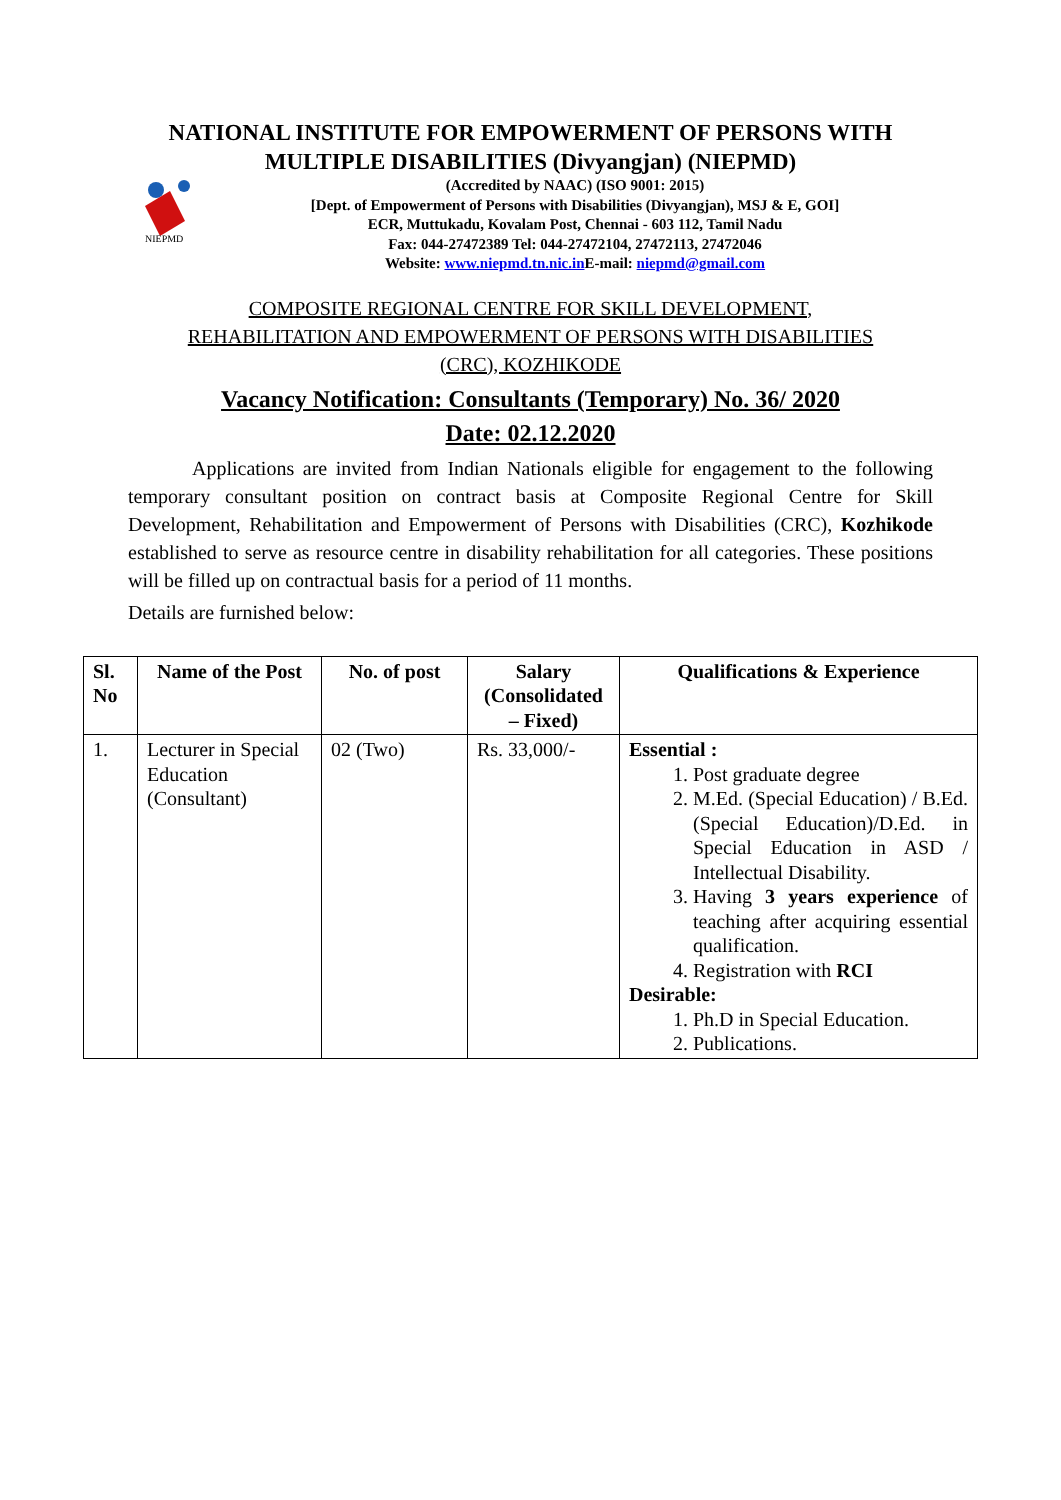NATIONAL INSTITUTE FOR EMPOWERMENT OF PERSONS WITH
MULTIPLE DISABILITIES (Divyangjan) (NIEPMD)
NIEPMD
(Accredited by NAAC) (ISO 9001: 2015)
[Dept. of Empowerment of Persons with Disabilities (Divyangjan), MSJ & E, GOI]
ECR, Muttukadu, Kovalam Post, Chennai - 603 112, Tamil Nadu
Fax: 044-27472389 Tel: 044-27472104, 27472113, 27472046
Website: www.niepmd.tn.nic.in E-mail: niepmd@gmail.com
COMPOSITE REGIONAL CENTRE FOR SKILL DEVELOPMENT,
REHABILITATION AND EMPOWERMENT OF PERSONS WITH DISABILITIES
(CRC), KOZHIKODE
Vacancy Notification: Consultants (Temporary) No. 36/ 2020
Date: 02.12.2020
Applications are invited from Indian Nationals eligible for engagement to the following temporary consultant position on contract basis at Composite Regional Centre for Skill Development, Rehabilitation and Empowerment of Persons with Disabilities (CRC), Kozhikode established to serve as resource centre in disability rehabilitation for all categories. These positions will be filled up on contractual basis for a period of 11 months.
Details are furnished below:
| Sl. No | Name of the Post | No. of post | Salary (Consolidated – Fixed) | Qualifications & Experience |
| --- | --- | --- | --- | --- |
| 1. | Lecturer in Special Education (Consultant) | 02 (Two) | Rs. 33,000/- | Essential : 1. Post graduate degree 2. M.Ed. (Special Education) / B.Ed. (Special Education)/D.Ed. in Special Education in ASD / Intellectual Disability. 3. Having 3 years experience of teaching after acquiring essential qualification. 4. Registration with RCI Desirable: 1. Ph.D in Special Education. 2. Publications. |